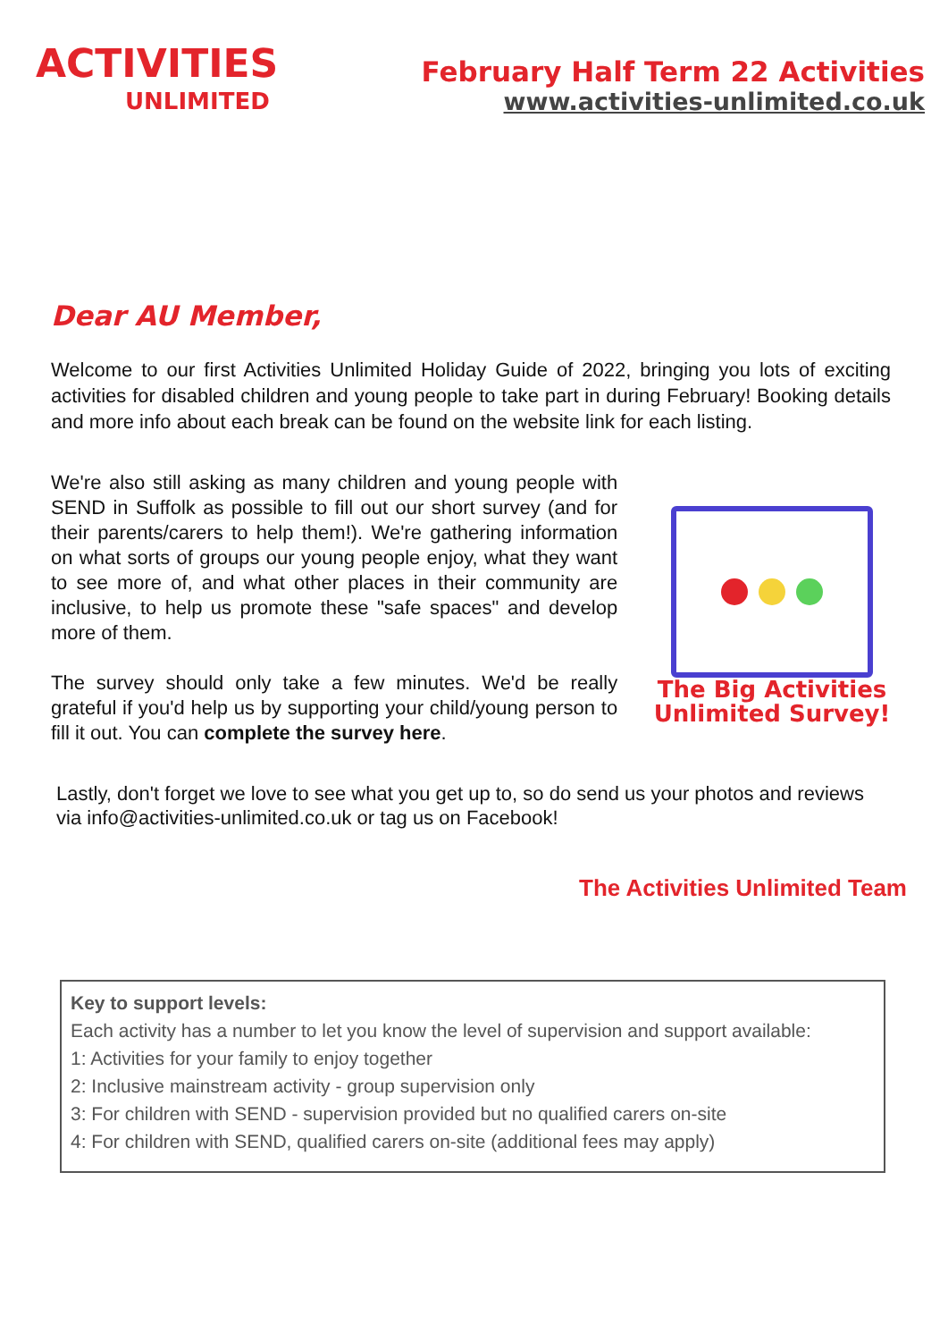ACTIVITIES
UNLIMITED
February Half Term 22 Activities
www.activities-unlimited.co.uk
Dear AU Member,
Welcome to our first Activities Unlimited Holiday Guide of 2022, bringing you lots of exciting activities for disabled children and young people to take part in during February! Booking details and more info about each break can be found on the website link for each listing.
We're also still asking as many children and young people with SEND in Suffolk as possible to fill out our short survey (and for their parents/carers to help them!). We're gathering information on what sorts of groups our young people enjoy, what they want to see more of, and what other places in their community are inclusive, to help us promote these "safe spaces" and develop more of them.
The survey should only take a few minutes. We'd be really grateful if you'd help us by supporting your child/young person to fill it out. You can complete the survey here.
The Big Activities Unlimited Survey!
Lastly, don't forget we love to see what you get up to, so do send us your photos and reviews via info@activities-unlimited.co.uk or tag us on Facebook!
The Activities Unlimited Team
Key to support levels:
Each activity has a number to let you know the level of supervision and support available:
1: Activities for your family to enjoy together
2: Inclusive mainstream activity - group supervision only
3: For children with SEND - supervision provided but no qualified carers on-site
4: For children with SEND, qualified carers on-site (additional fees may apply)